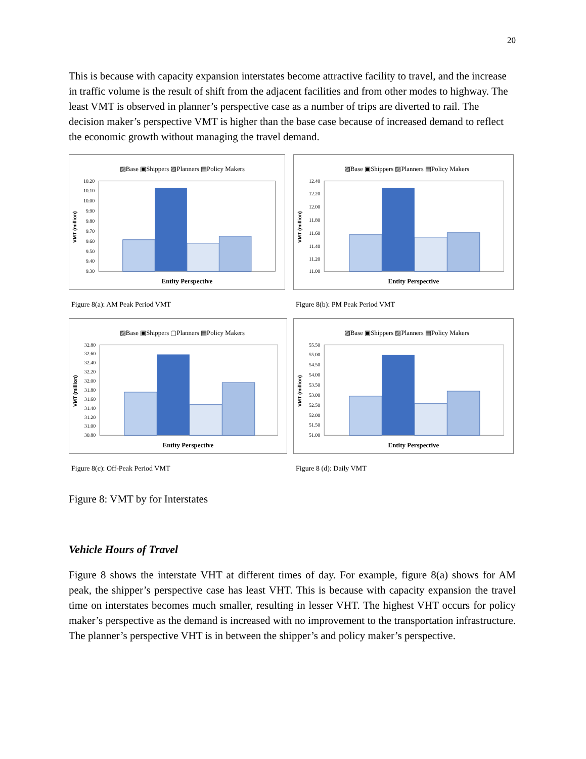20
This is because with capacity expansion interstates become attractive facility to travel, and the increase in traffic volume is the result of shift from the adjacent facilities and from other modes to highway. The least VMT is observed in planner’s perspective case as a number of trips are diverted to rail. The decision maker’s perspective VMT is higher than the base case because of increased demand to reflect the economic growth without managing the travel demand.
▨Base ▣Shippers ▨Planners ▤Policy Makers
10.20
10.10
10.00
9.90
9.80
9.70
9.60
9.50
9.40
9.30
VMT (million)
Entity Perspective
Figure 8(a): AM Peak Period VMT
▨Base ▣Shippers ▨Planners ▤Policy Makers
12.40
12.20
12.00
11.80
11.60
11.40
11.20
11.00
VMT (million)
Entity Perspective
Figure 8(b): PM Peak Period VMT
▨Base ▣Shippers ▢Planners ▤Policy Makers
32.80
32.60
32.40
32.20
32.00
31.80
31.60
31.40
31.20
31.00
30.80
VMT (million)
Entity Perspective
Figure 8(c): Off-Peak Period VMT
▨Base ▣Shippers ▨Planners ▤Policy Makers
55.50
55.00
54.50
54.00
53.50
53.00
52.50
52.00
51.50
51.00
VMT (million)
Entity Perspective
Figure 8 (d): Daily VMT
Figure 8: VMT by for Interstates
Vehicle Hours of Travel
Figure 8 shows the interstate VHT at different times of day. For example, figure 8(a) shows for AM peak, the shipper’s perspective case has least VHT. This is because with capacity expansion the travel time on interstates becomes much smaller, resulting in lesser VHT. The highest VHT occurs for policy maker’s perspective as the demand is increased with no improvement to the transportation infrastructure. The planner’s perspective VHT is in between the shipper’s and policy maker’s perspective.